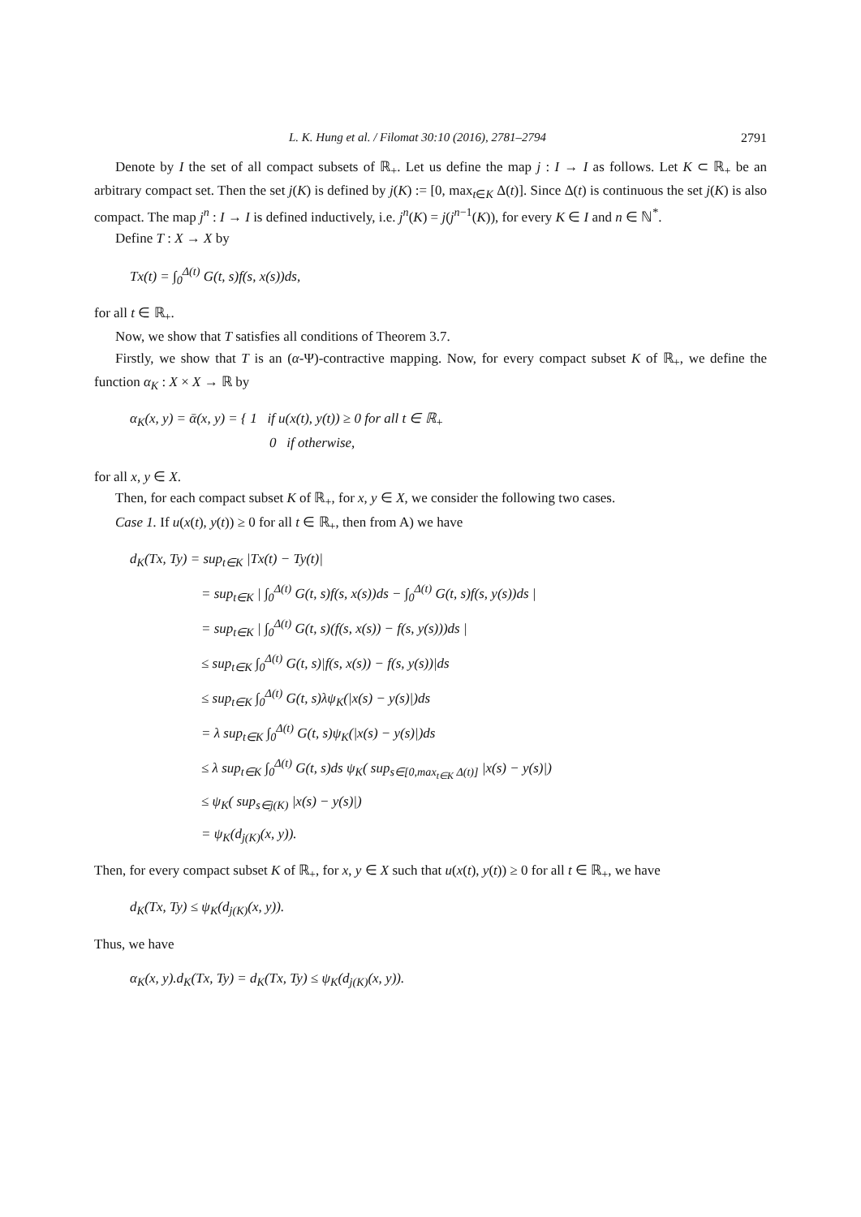L. K. Hung et al. / Filomat 30:10 (2016), 2781–2794 2791
Denote by I the set of all compact subsets of ℝ<sub>+</sub>. Let us define the map j : I → I as follows. Let K ⊂ ℝ<sub>+</sub> be an arbitrary compact set. Then the set j(K) is defined by j(K) := [0, max<sub>t∈K</sub> Δ(t)]. Since Δ(t) is continuous the set j(K) is also compact. The map j<sup>n</sup> : I → I is defined inductively, i.e. j<sup>n</sup>(K) = j(j<sup>n−1</sup>(K)), for every K ∈ I and n ∈ ℕ<sup>*</sup>.
Define T : X → X by
Tx(t) = ∫<sub>0</sub><sup>Δ(t)</sup> G(t, s)f(s, x(s))ds,
for all t ∈ ℝ<sub>+</sub>.
Now, we show that T satisfies all conditions of Theorem 3.7.
Firstly, we show that T is an (α-Ψ)-contractive mapping. Now, for every compact subset K of ℝ<sub>+</sub>, we define the function α<sub>K</sub> : X × X → ℝ by
α<sub>K</sub>(x, y) = ᾱ(x, y) = { 1 if u(x(t), y(t)) ≥ 0 for all t ∈ ℝ<sub>+</sub>
0 if otherwise,
for all x, y ∈ X.
Then, for each compact subset K of ℝ<sub>+</sub>, for x, y ∈ X, we consider the following two cases.
Case 1. If u(x(t), y(t)) ≥ 0 for all t ∈ ℝ<sub>+</sub>, then from A) we have
d<sub>K</sub>(Tx, Ty) = sup<sub>t∈K</sub> |Tx(t) − Ty(t)|
= sup<sub>t∈K</sub> | ∫<sub>0</sub><sup>Δ(t)</sup> G(t, s)f(s, x(s))ds − ∫<sub>0</sub><sup>Δ(t)</sup> G(t, s)f(s, y(s))ds |
= sup<sub>t∈K</sub> | ∫<sub>0</sub><sup>Δ(t)</sup> G(t, s)(f(s, x(s)) − f(s, y(s)))ds |
≤ sup<sub>t∈K</sub> ∫<sub>0</sub><sup>Δ(t)</sup> G(t, s)|f(s, x(s)) − f(s, y(s))|ds
≤ sup<sub>t∈K</sub> ∫<sub>0</sub><sup>Δ(t)</sup> G(t, s)λψ<sub>K</sub>(|x(s) − y(s)|)ds
= λ sup<sub>t∈K</sub> ∫<sub>0</sub><sup>Δ(t)</sup> G(t, s)ψ<sub>K</sub>(|x(s) − y(s)|)ds
≤ λ sup<sub>t∈K</sub> ∫<sub>0</sub><sup>Δ(t)</sup> G(t, s)ds ψ<sub>K</sub>( sup<sub>s∈[0,max<sub>t∈K</sub> Δ(t)]</sub> |x(s) − y(s)|)
≤ ψ<sub>K</sub>( sup<sub>s∈j(K)</sub> |x(s) − y(s)|)
= ψ<sub>K</sub>(d<sub>j(K)</sub>(x, y)).
Then, for every compact subset K of ℝ<sub>+</sub>, for x, y ∈ X such that u(x(t), y(t)) ≥ 0 for all t ∈ ℝ<sub>+</sub>, we have
d<sub>K</sub>(Tx, Ty) ≤ ψ<sub>K</sub>(d<sub>j(K)</sub>(x, y)).
Thus, we have
α<sub>K</sub>(x, y).d<sub>K</sub>(Tx, Ty) = d<sub>K</sub>(Tx, Ty) ≤ ψ<sub>K</sub>(d<sub>j(K)</sub>(x, y)).